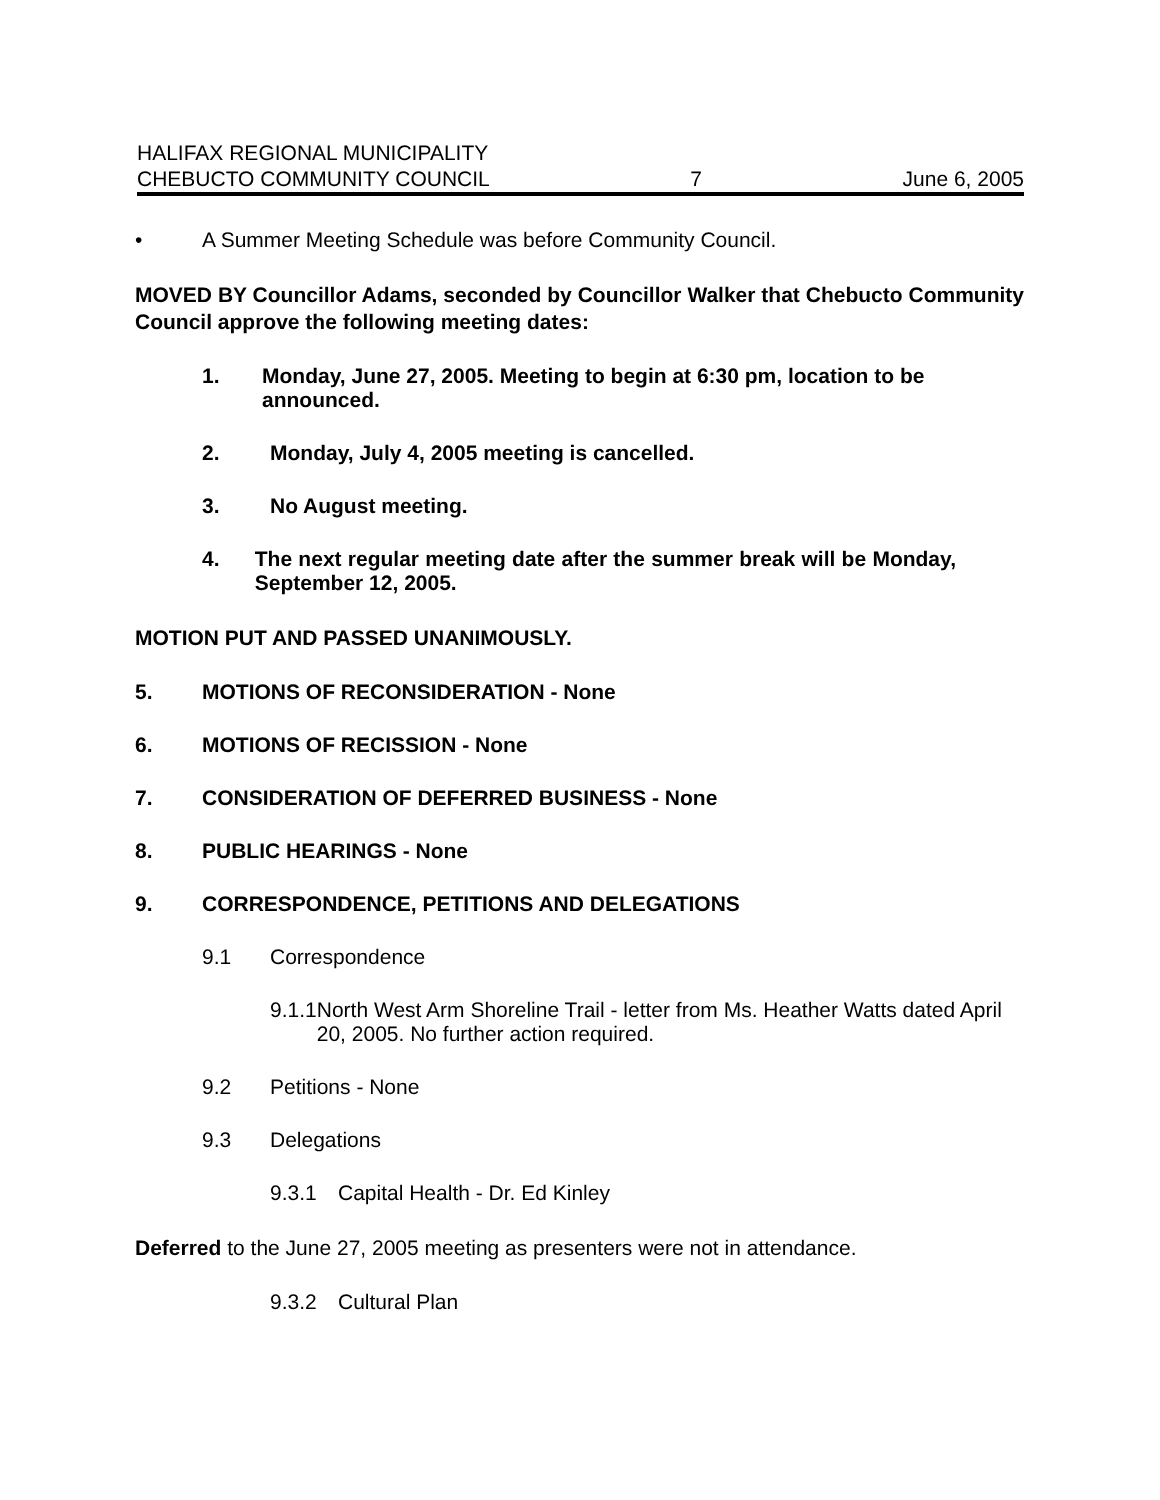HALIFAX REGIONAL MUNICIPALITY
CHEBUCTO COMMUNITY COUNCIL 7 June 6, 2005
• A Summer Meeting Schedule was before Community Council.
MOVED BY Councillor Adams, seconded by Councillor Walker that Chebucto Community Council approve the following meeting dates:
1. Monday, June 27, 2005. Meeting to begin at 6:30 pm, location to be announced.
2. Monday, July 4, 2005 meeting is cancelled.
3. No August meeting.
4. The next regular meeting date after the summer break will be Monday, September 12, 2005.
MOTION PUT AND PASSED UNANIMOUSLY.
5. MOTIONS OF RECONSIDERATION - None
6. MOTIONS OF RECISSION - None
7. CONSIDERATION OF DEFERRED BUSINESS - None
8. PUBLIC HEARINGS - None
9. CORRESPONDENCE, PETITIONS AND DELEGATIONS
9.1 Correspondence
9.1.1 North West Arm Shoreline Trail - letter from Ms. Heather Watts dated April 20, 2005. No further action required.
9.2 Petitions - None
9.3 Delegations
9.3.1 Capital Health - Dr. Ed Kinley
Deferred to the June 27, 2005 meeting as presenters were not in attendance.
9.3.2 Cultural Plan